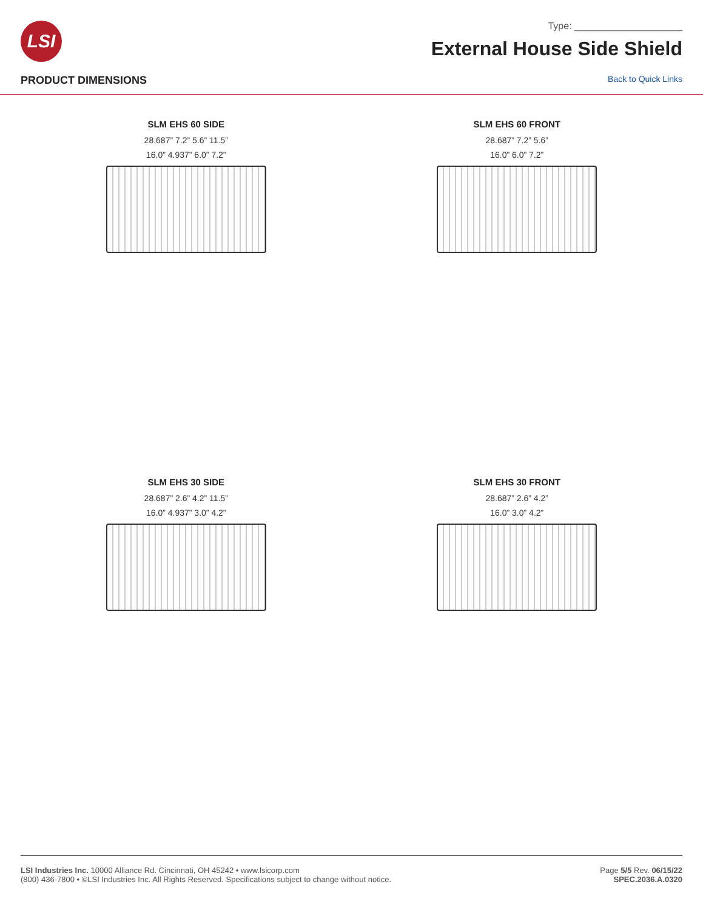LSI
Type: ____________________
External House Side Shield
PRODUCT DIMENSIONS
Back to Quick Links
SLM EHS 60 SIDE
28.687” 7.2” 5.6” 11.5”
16.0” 4.937” 6.0” 7.2”
SLM EHS 60 FRONT
28.687” 7.2” 5.6”
16.0” 6.0” 7.2”
SLM EHS 30 SIDE
28.687” 2.6” 4.2” 11.5”
16.0” 4.937” 3.0” 4.2”
SLM EHS 30 FRONT
28.687” 2.6” 4.2”
16.0” 3.0” 4.2”
LSI Industries Inc. 10000 Alliance Rd. Cincinnati, OH 45242 • www.lsicorp.com
(800) 436-7800 • ©LSI Industries Inc. All Rights Reserved. Specifications subject to change without notice.
Page 5/5 Rev. 06/15/22
SPEC.2036.A.0320